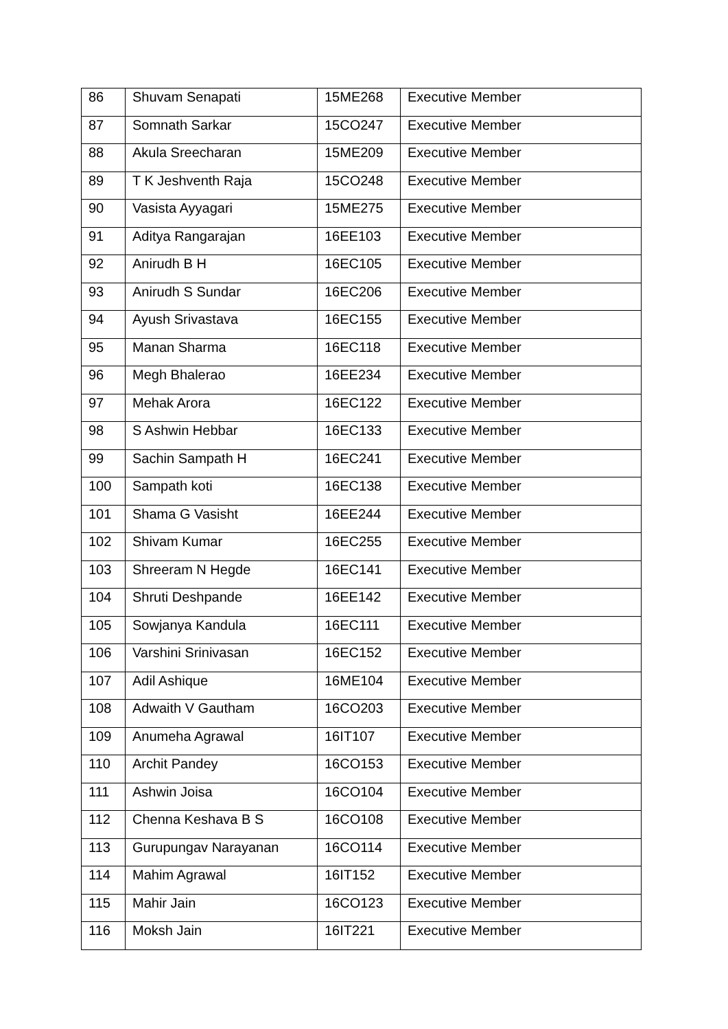| 86 | Shuvam Senapati | 15ME268 | Executive Member |
| 87 | Somnath Sarkar | 15CO247 | Executive Member |
| 88 | Akula Sreecharan | 15ME209 | Executive Member |
| 89 | T K Jeshventh Raja | 15CO248 | Executive Member |
| 90 | Vasista Ayyagari | 15ME275 | Executive Member |
| 91 | Aditya Rangarajan | 16EE103 | Executive Member |
| 92 | Anirudh B H | 16EC105 | Executive Member |
| 93 | Anirudh S Sundar | 16EC206 | Executive Member |
| 94 | Ayush Srivastava | 16EC155 | Executive Member |
| 95 | Manan Sharma | 16EC118 | Executive Member |
| 96 | Megh Bhalerao | 16EE234 | Executive Member |
| 97 | Mehak Arora | 16EC122 | Executive Member |
| 98 | S Ashwin Hebbar | 16EC133 | Executive Member |
| 99 | Sachin Sampath H | 16EC241 | Executive Member |
| 100 | Sampath koti | 16EC138 | Executive Member |
| 101 | Shama G Vasisht | 16EE244 | Executive Member |
| 102 | Shivam Kumar | 16EC255 | Executive Member |
| 103 | Shreeram N Hegde | 16EC141 | Executive Member |
| 104 | Shruti Deshpande | 16EE142 | Executive Member |
| 105 | Sowjanya Kandula | 16EC111 | Executive Member |
| 106 | Varshini Srinivasan | 16EC152 | Executive Member |
| 107 | Adil Ashique | 16ME104 | Executive Member |
| 108 | Adwaith V Gautham | 16CO203 | Executive Member |
| 109 | Anumeha Agrawal | 16IT107 | Executive Member |
| 110 | Archit Pandey | 16CO153 | Executive Member |
| 111 | Ashwin Joisa | 16CO104 | Executive Member |
| 112 | Chenna Keshava B S | 16CO108 | Executive Member |
| 113 | Gurupungav Narayanan | 16CO114 | Executive Member |
| 114 | Mahim Agrawal | 16IT152 | Executive Member |
| 115 | Mahir Jain | 16CO123 | Executive Member |
| 116 | Moksh Jain | 16IT221 | Executive Member |